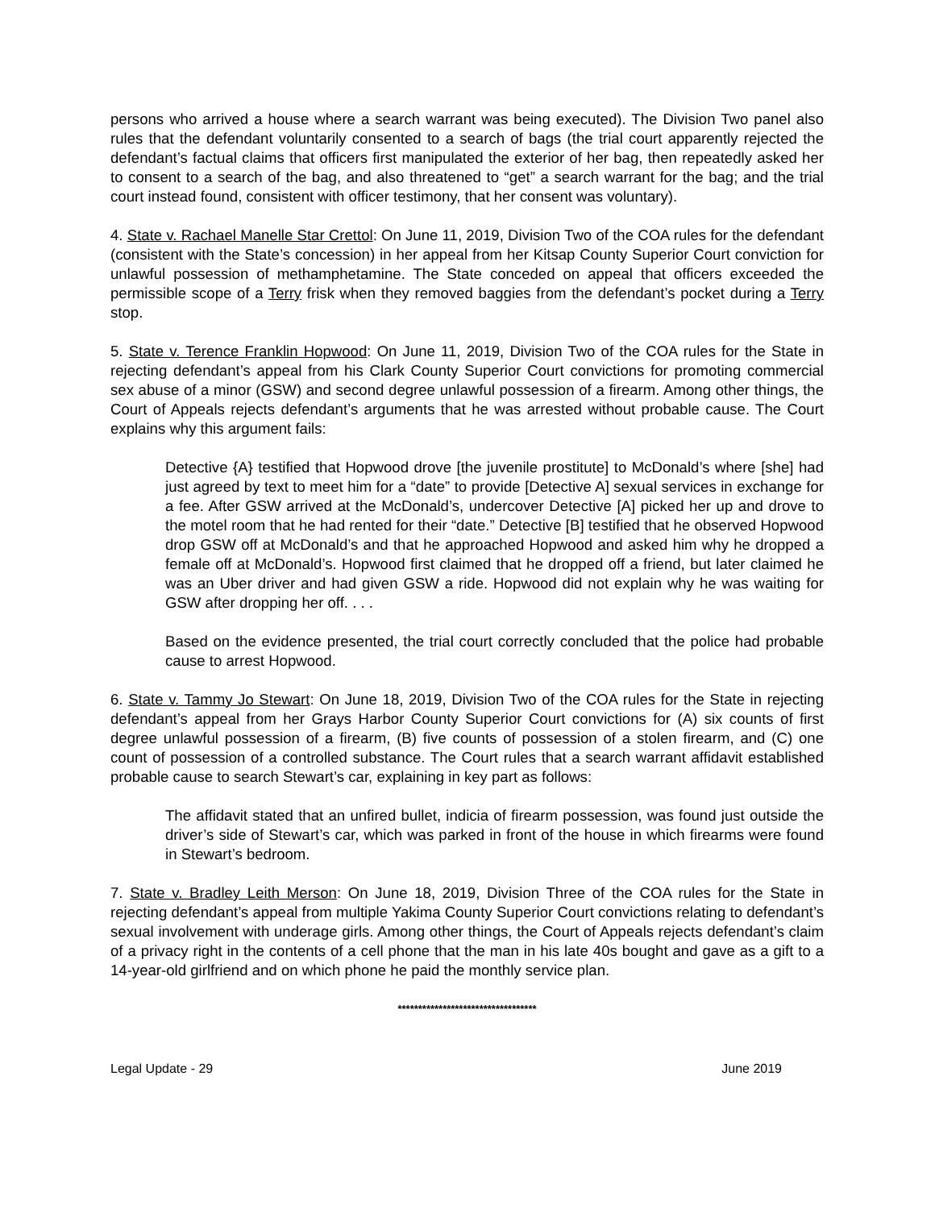persons who arrived a house where a search warrant was being executed). The Division Two panel also rules that the defendant voluntarily consented to a search of bags (the trial court apparently rejected the defendant’s factual claims that officers first manipulated the exterior of her bag, then repeatedly asked her to consent to a search of the bag, and also threatened to “get” a search warrant for the bag; and the trial court instead found, consistent with officer testimony, that her consent was voluntary).
4. State v. Rachael Manelle Star Crettol: On June 11, 2019, Division Two of the COA rules for the defendant (consistent with the State’s concession) in her appeal from her Kitsap County Superior Court conviction for unlawful possession of methamphetamine. The State conceded on appeal that officers exceeded the permissible scope of a Terry frisk when they removed baggies from the defendant’s pocket during a Terry stop.
5. State v. Terence Franklin Hopwood: On June 11, 2019, Division Two of the COA rules for the State in rejecting defendant’s appeal from his Clark County Superior Court convictions for promoting commercial sex abuse of a minor (GSW) and second degree unlawful possession of a firearm. Among other things, the Court of Appeals rejects defendant’s arguments that he was arrested without probable cause. The Court explains why this argument fails:
Detective {A} testified that Hopwood drove [the juvenile prostitute] to McDonald’s where [she] had just agreed by text to meet him for a “date” to provide [Detective A] sexual services in exchange for a fee. After GSW arrived at the McDonald’s, undercover Detective [A] picked her up and drove to the motel room that he had rented for their “date.” Detective [B] testified that he observed Hopwood drop GSW off at McDonald’s and that he approached Hopwood and asked him why he dropped a female off at McDonald’s. Hopwood first claimed that he dropped off a friend, but later claimed he was an Uber driver and had given GSW a ride. Hopwood did not explain why he was waiting for GSW after dropping her off. . . .
Based on the evidence presented, the trial court correctly concluded that the police had probable cause to arrest Hopwood.
6. State v. Tammy Jo Stewart: On June 18, 2019, Division Two of the COA rules for the State in rejecting defendant’s appeal from her Grays Harbor County Superior Court convictions for (A) six counts of first degree unlawful possession of a firearm, (B) five counts of possession of a stolen firearm, and (C) one count of possession of a controlled substance. The Court rules that a search warrant affidavit established probable cause to search Stewart’s car, explaining in key part as follows:
The affidavit stated that an unfired bullet, indicia of firearm possession, was found just outside the driver’s side of Stewart’s car, which was parked in front of the house in which firearms were found in Stewart’s bedroom.
7. State v. Bradley Leith Merson: On June 18, 2019, Division Three of the COA rules for the State in rejecting defendant’s appeal from multiple Yakima County Superior Court convictions relating to defendant’s sexual involvement with underage girls. Among other things, the Court of Appeals rejects defendant’s claim of a privacy right in the contents of a cell phone that the man in his late 40s bought and gave as a gift to a 14-year-old girlfriend and on which phone he paid the monthly service plan.
**********************************
Legal Update - 29 June 2019